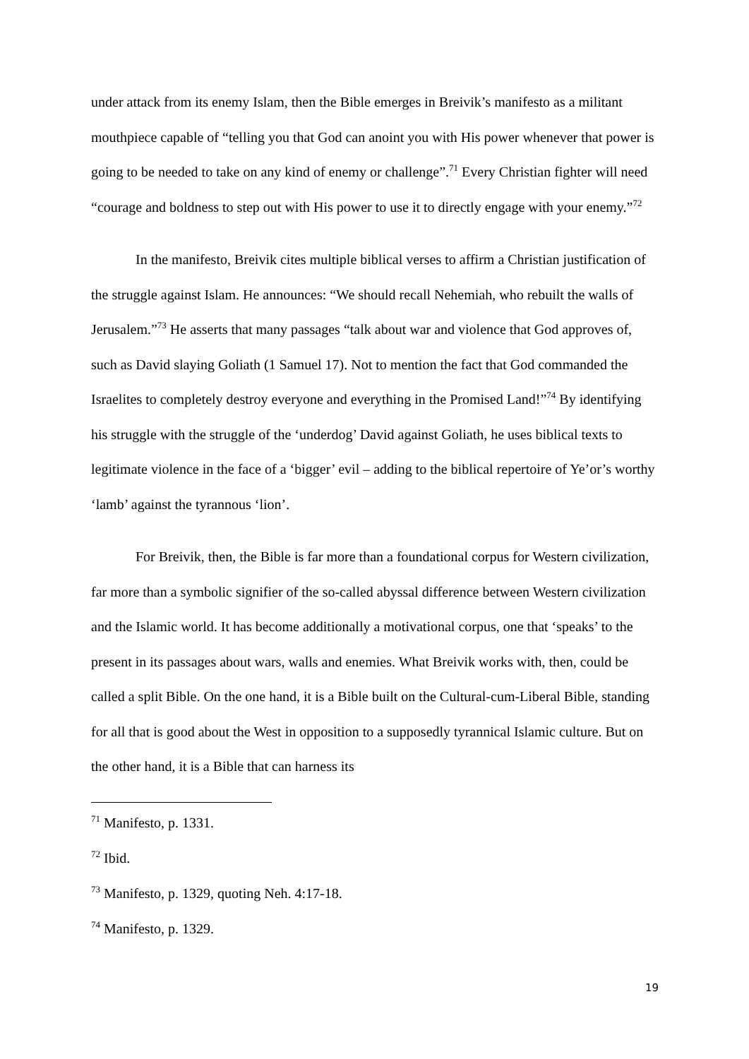under attack from its enemy Islam, then the Bible emerges in Breivik’s manifesto as a militant mouthpiece capable of “telling you that God can anoint you with His power whenever that power is going to be needed to take on any kind of enemy or challenge”.<sup>71</sup> Every Christian fighter will need “courage and boldness to step out with His power to use it to directly engage with your enemy.”<sup>72</sup>
In the manifesto, Breivik cites multiple biblical verses to affirm a Christian justification of the struggle against Islam. He announces: “We should recall Nehemiah, who rebuilt the walls of Jerusalem.”<sup>73</sup> He asserts that many passages “talk about war and violence that God approves of, such as David slaying Goliath (1 Samuel 17). Not to mention the fact that God commanded the Israelites to completely destroy everyone and everything in the Promised Land!”<sup>74</sup> By identifying his struggle with the struggle of the ‘underdog’ David against Goliath, he uses biblical texts to legitimate violence in the face of a ‘bigger’ evil – adding to the biblical repertoire of Ye’or’s worthy ‘lamb’ against the tyrannous ‘lion’.
For Breivik, then, the Bible is far more than a foundational corpus for Western civilization, far more than a symbolic signifier of the so-called abyssal difference between Western civilization and the Islamic world. It has become additionally a motivational corpus, one that ‘speaks’ to the present in its passages about wars, walls and enemies. What Breivik works with, then, could be called a split Bible. On the one hand, it is a Bible built on the Cultural-cum-Liberal Bible, standing for all that is good about the West in opposition to a supposedly tyrannical Islamic culture. But on the other hand, it is a Bible that can harness its
<sup>71</sup> Manifesto, p. 1331.
<sup>72</sup> Ibid.
<sup>73</sup> Manifesto, p. 1329, quoting Neh. 4:17-18.
<sup>74</sup> Manifesto, p. 1329.
19